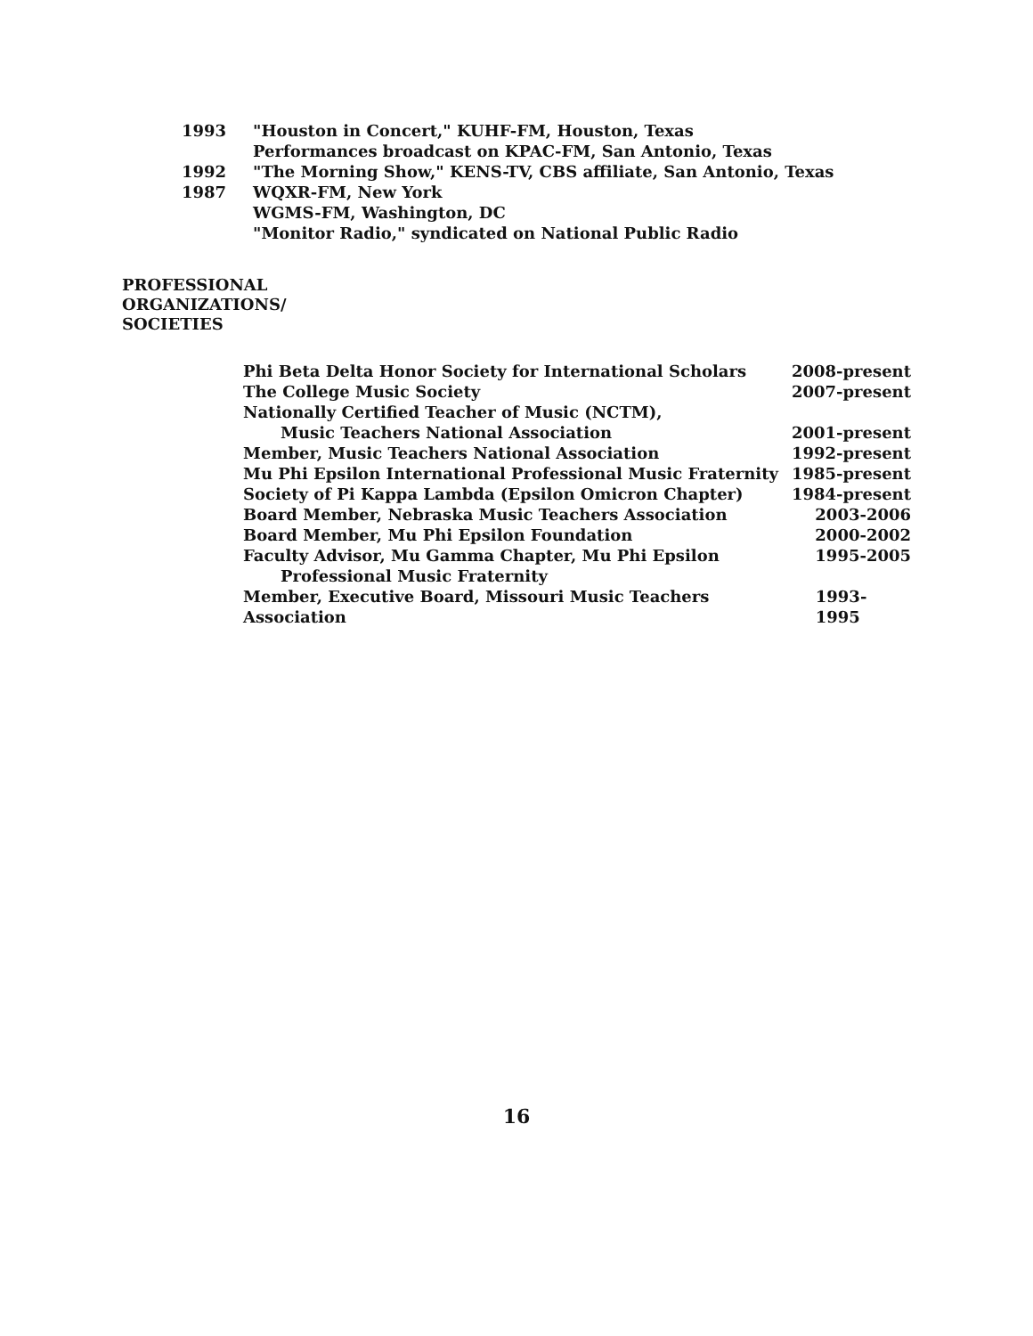1993 "Houston in Concert," KUHF-FM, Houston, Texas
Performances broadcast on KPAC-FM, San Antonio, Texas
1992 "The Morning Show," KENS-TV, CBS affiliate, San Antonio, Texas
1987 WQXR-FM, New York
WGMS-FM, Washington, DC
"Monitor Radio," syndicated on National Public Radio
PROFESSIONAL
ORGANIZATIONS/
SOCIETIES
Phi Beta Delta Honor Society for International Scholars 2008-present
The College Music Society 2007-present
Nationally Certified Teacher of Music (NCTM),
Music Teachers National Association 2001-present
Member, Music Teachers National Association 1992-present
Mu Phi Epsilon International Professional Music Fraternity 1985-present
Society of Pi Kappa Lambda (Epsilon Omicron Chapter) 1984-present
Board Member, Nebraska Music Teachers Association 2003-2006
Board Member, Mu Phi Epsilon Foundation 2000-2002
Faculty Advisor, Mu Gamma Chapter, Mu Phi Epsilon 1995-2005
Professional Music Fraternity
Member, Executive Board, Missouri Music Teachers Association 1993-1995
16